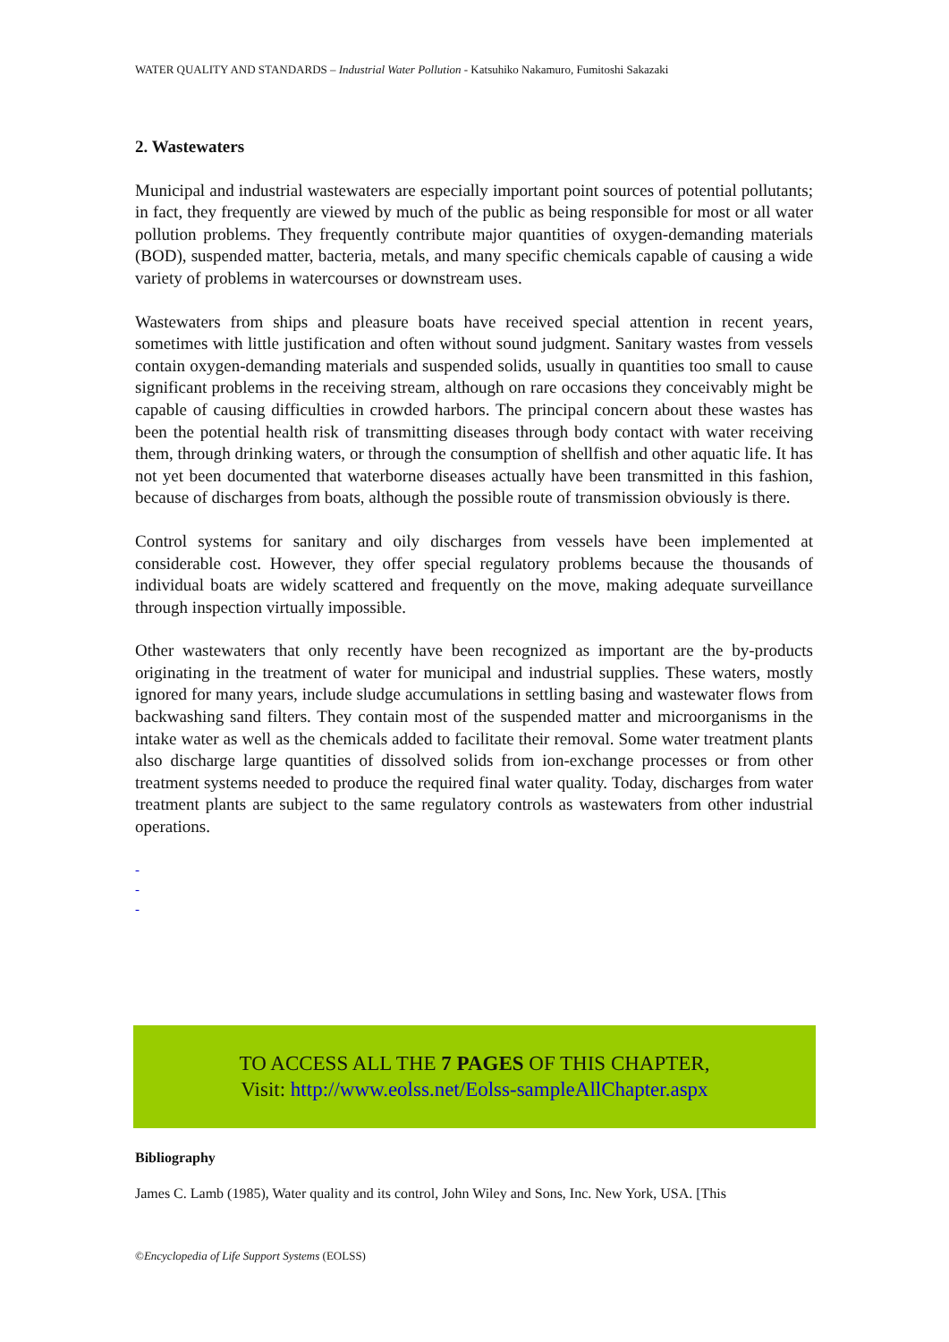WATER QUALITY AND STANDARDS – Industrial Water Pollution - Katsuhiko Nakamuro, Fumitoshi Sakazaki
2. Wastewaters
Municipal and industrial wastewaters are especially important point sources of potential pollutants; in fact, they frequently are viewed by much of the public as being responsible for most or all water pollution problems. They frequently contribute major quantities of oxygen-demanding materials (BOD), suspended matter, bacteria, metals, and many specific chemicals capable of causing a wide variety of problems in watercourses or downstream uses.
Wastewaters from ships and pleasure boats have received special attention in recent years, sometimes with little justification and often without sound judgment. Sanitary wastes from vessels contain oxygen-demanding materials and suspended solids, usually in quantities too small to cause significant problems in the receiving stream, although on rare occasions they conceivably might be capable of causing difficulties in crowded harbors. The principal concern about these wastes has been the potential health risk of transmitting diseases through body contact with water receiving them, through drinking waters, or through the consumption of shellfish and other aquatic life. It has not yet been documented that waterborne diseases actually have been transmitted in this fashion, because of discharges from boats, although the possible route of transmission obviously is there.
Control systems for sanitary and oily discharges from vessels have been implemented at considerable cost. However, they offer special regulatory problems because the thousands of individual boats are widely scattered and frequently on the move, making adequate surveillance through inspection virtually impossible.
Other wastewaters that only recently have been recognized as important are the by-products originating in the treatment of water for municipal and industrial supplies. These waters, mostly ignored for many years, include sludge accumulations in settling basing and wastewater flows from backwashing sand filters. They contain most of the suspended matter and microorganisms in the intake water as well as the chemicals added to facilitate their removal. Some water treatment plants also discharge large quantities of dissolved solids from ion-exchange processes or from other treatment systems needed to produce the required final water quality. Today, discharges from water treatment plants are subject to the same regulatory controls as wastewaters from other industrial operations.
-
-
-
TO ACCESS ALL THE 7 PAGES OF THIS CHAPTER,
Visit: http://www.eolss.net/Eolss-sampleAllChapter.aspx
Bibliography
James C. Lamb (1985), Water quality and its control, John Wiley and Sons, Inc. New York, USA. [This
©Encyclopedia of Life Support Systems (EOLSS)